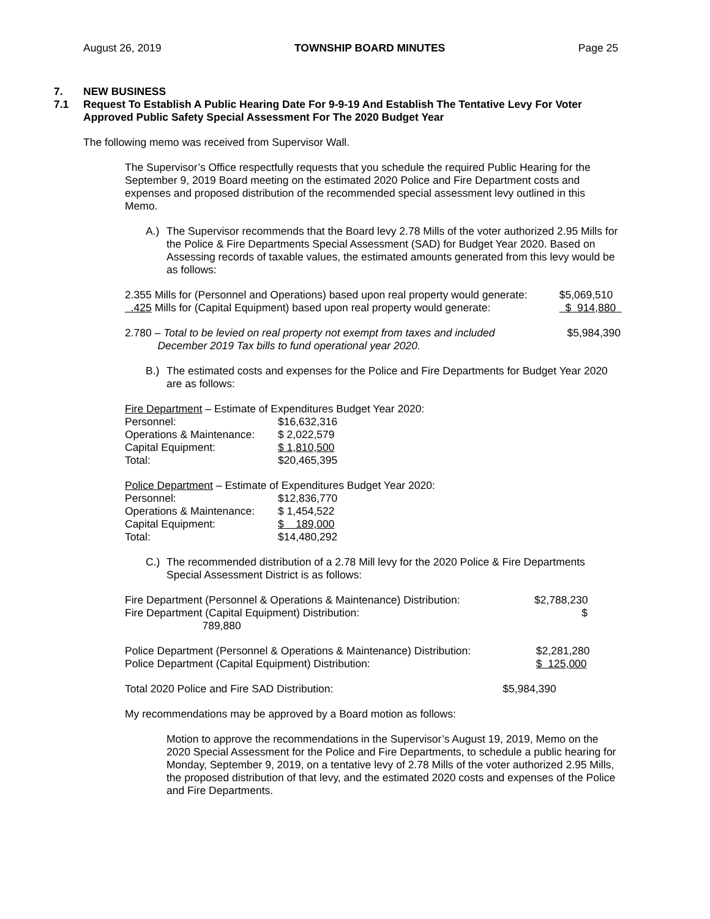August 26, 2019 TOWNSHIP BOARD MINUTES Page 25
7. NEW BUSINESS
7.1 Request To Establish A Public Hearing Date For 9-9-19 And Establish The Tentative Levy For Voter Approved Public Safety Special Assessment For The 2020 Budget Year
The following memo was received from Supervisor Wall.
The Supervisor’s Office respectfully requests that you schedule the required Public Hearing for the September 9, 2019 Board meeting on the estimated 2020 Police and Fire Department costs and expenses and proposed distribution of the recommended special assessment levy outlined in this Memo.
A.) The Supervisor recommends that the Board levy 2.78 Mills of the voter authorized 2.95 Mills for the Police & Fire Departments Special Assessment (SAD) for Budget Year 2020. Based on Assessing records of taxable values, the estimated amounts generated from this levy would be as follows:
| 2.355 Mills for (Personnel and Operations) based upon real property would generate: | $5,069,510 |
| .425 Mills for (Capital Equipment) based upon real property would generate: | $ 914,880 |
| 2.780 – Total to be levied on real property not exempt from taxes and included December 2019 Tax bills to fund operational year 2020. | $5,984,390 |
B.) The estimated costs and expenses for the Police and Fire Departments for Budget Year 2020 are as follows:
Fire Department – Estimate of Expenditures Budget Year 2020:
| Personnel: | $16,632,316 |
| Operations & Maintenance: | $ 2,022,579 |
| Capital Equipment: | $ 1,810,500 |
| Total: | $20,465,395 |
Police Department – Estimate of Expenditures Budget Year 2020:
| Personnel: | $12,836,770 |
| Operations & Maintenance: | $ 1,454,522 |
| Capital Equipment: | $ 189,000 |
| Total: | $14,480,292 |
C.) The recommended distribution of a 2.78 Mill levy for the 2020 Police & Fire Departments Special Assessment District is as follows:
| Fire Department (Personnel & Operations & Maintenance) Distribution: | $2,788,230 |
| Fire Department (Capital Equipment) Distribution: 789,880 | $ |
| Police Department (Personnel & Operations & Maintenance) Distribution: | $2,281,280 |
| Police Department (Capital Equipment) Distribution: | $ 125,000 |
| Total 2020 Police and Fire SAD Distribution: | $5,984,390 |
My recommendations may be approved by a Board motion as follows:
Motion to approve the recommendations in the Supervisor’s August 19, 2019, Memo on the 2020 Special Assessment for the Police and Fire Departments, to schedule a public hearing for Monday, September 9, 2019, on a tentative levy of 2.78 Mills of the voter authorized 2.95 Mills, the proposed distribution of that levy, and the estimated 2020 costs and expenses of the Police and Fire Departments.